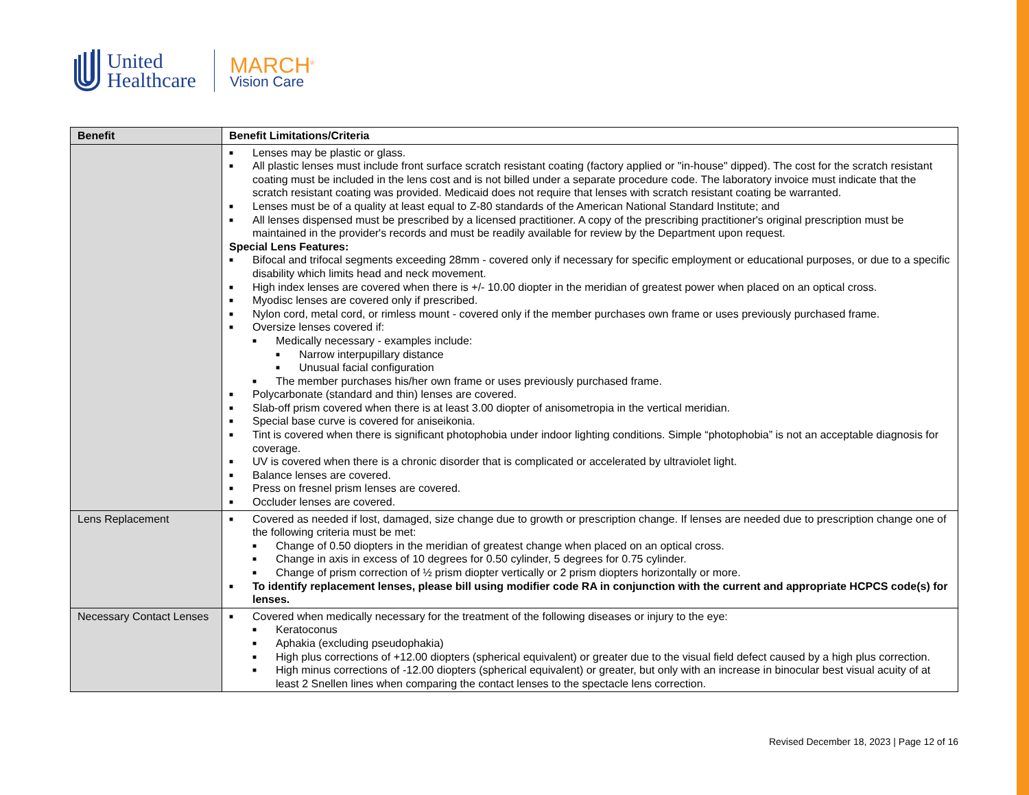United
Healthcare
MARCH<sup>®</sup>
Vision Care
| Benefit | Benefit Limitations/Criteria |
| --- | --- |
| | ■ Lenses may be plastic or glass. ■ All plastic lenses must include front surface scratch resistant coating (factory applied or "in-house" dipped). The cost for the scratch resistant coating must be included in the lens cost and is not billed under a separate procedure code. The laboratory invoice must indicate that the scratch resistant coating was provided. Medicaid does not require that lenses with scratch resistant coating be warranted. ■ Lenses must be of a quality at least equal to Z-80 standards of the American National Standard Institute; and ■ All lenses dispensed must be prescribed by a licensed practitioner. A copy of the prescribing practitioner's original prescription must be maintained in the provider's records and must be readily available for review by the Department upon request. Special Lens Features: ■ Bifocal and trifocal segments exceeding 28mm - covered only if necessary for specific employment or educational purposes, or due to a specific disability which limits head and neck movement. ■ High index lenses are covered when there is +/- 10.00 diopter in the meridian of greatest power when placed on an optical cross. ■ Myodisc lenses are covered only if prescribed. ■ Nylon cord, metal cord, or rimless mount - covered only if the member purchases own frame or uses previously purchased frame. ■ Oversize lenses covered if: ■ Medically necessary - examples include: ■ Narrow interpupillary distance ■ Unusual facial configuration ■ The member purchases his/her own frame or uses previously purchased frame. ■ Polycarbonate (standard and thin) lenses are covered. ■ Slab-off prism covered when there is at least 3.00 diopter of anisometropia in the vertical meridian. ■ Special base curve is covered for aniseikonia. ■ Tint is covered when there is significant photophobia under indoor lighting conditions. Simple “photophobia” is not an acceptable diagnosis for coverage. ■ UV is covered when there is a chronic disorder that is complicated or accelerated by ultraviolet light. ■ Balance lenses are covered. ■ Press on fresnel prism lenses are covered. ■ Occluder lenses are covered. |
| Lens Replacement | ■ Covered as needed if lost, damaged, size change due to growth or prescription change. If lenses are needed due to prescription change one of the following criteria must be met: ■ Change of 0.50 diopters in the meridian of greatest change when placed on an optical cross. ■ Change in axis in excess of 10 degrees for 0.50 cylinder, 5 degrees for 0.75 cylinder. ■ Change of prism correction of ½ prism diopter vertically or 2 prism diopters horizontally or more. ■ To identify replacement lenses, please bill using modifier code RA in conjunction with the current and appropriate HCPCS code(s) for lenses. |
| Necessary Contact Lenses | ■ Covered when medically necessary for the treatment of the following diseases or injury to the eye: ■ Keratoconus ■ Aphakia (excluding pseudophakia) ■ High plus corrections of +12.00 diopters (spherical equivalent) or greater due to the visual field defect caused by a high plus correction. ■ High minus corrections of -12.00 diopters (spherical equivalent) or greater, but only with an increase in binocular best visual acuity of at least 2 Snellen lines when comparing the contact lenses to the spectacle lens correction. |
Revised December 18, 2023 | Page 12 of 16